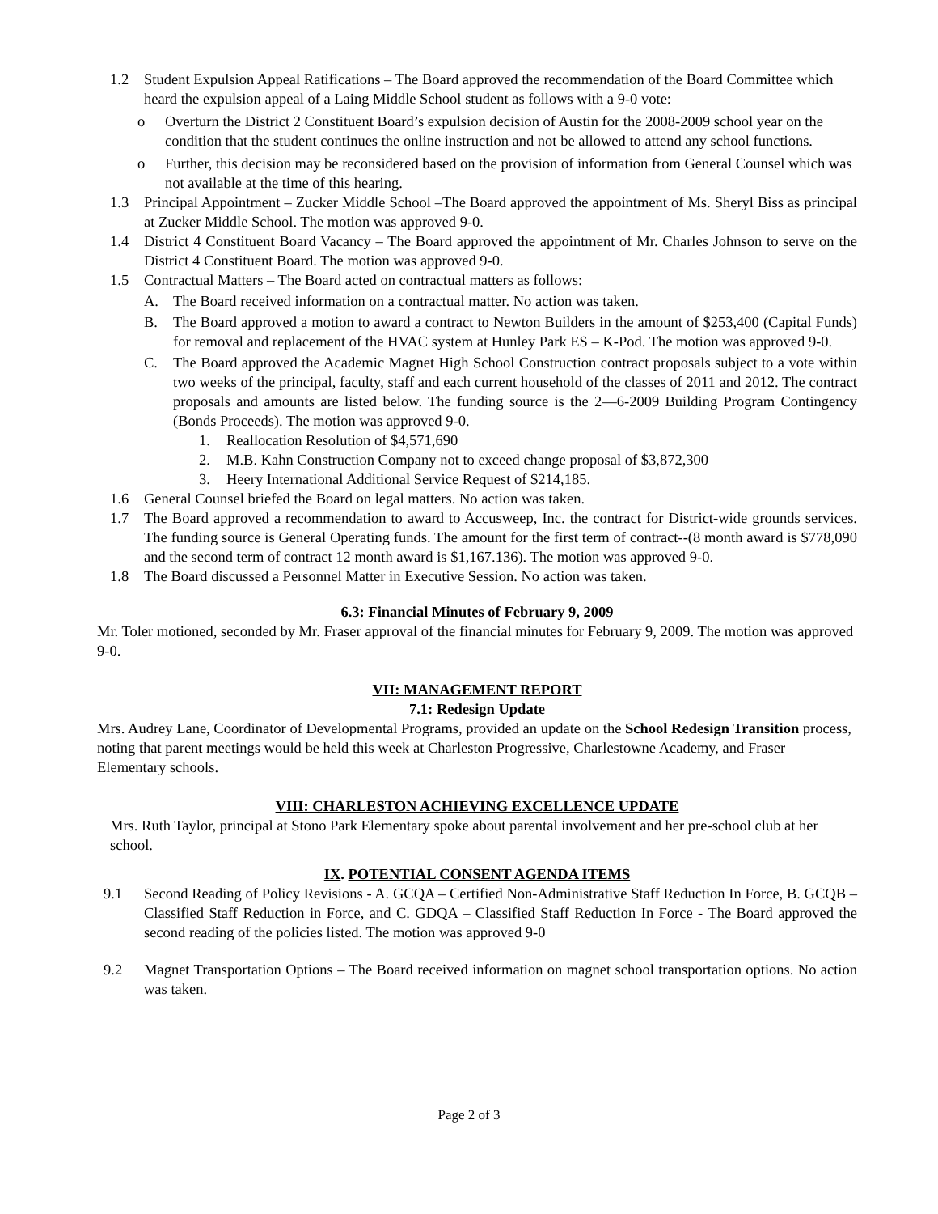1.2 Student Expulsion Appeal Ratifications – The Board approved the recommendation of the Board Committee which heard the expulsion appeal of a Laing Middle School student as follows with a 9-0 vote:
o Overturn the District 2 Constituent Board’s expulsion decision of Austin for the 2008-2009 school year on the condition that the student continues the online instruction and not be allowed to attend any school functions.
o Further, this decision may be reconsidered based on the provision of information from General Counsel which was not available at the time of this hearing.
1.3 Principal Appointment – Zucker Middle School –The Board approved the appointment of Ms. Sheryl Biss as principal at Zucker Middle School. The motion was approved 9-0.
1.4 District 4 Constituent Board Vacancy – The Board approved the appointment of Mr. Charles Johnson to serve on the District 4 Constituent Board. The motion was approved 9-0.
1.5 Contractual Matters – The Board acted on contractual matters as follows:
A. The Board received information on a contractual matter. No action was taken.
B. The Board approved a motion to award a contract to Newton Builders in the amount of $253,400 (Capital Funds) for removal and replacement of the HVAC system at Hunley Park ES – K-Pod. The motion was approved 9-0.
C. The Board approved the Academic Magnet High School Construction contract proposals subject to a vote within two weeks of the principal, faculty, staff and each current household of the classes of 2011 and 2012. The contract proposals and amounts are listed below. The funding source is the 2—6-2009 Building Program Contingency (Bonds Proceeds). The motion was approved 9-0.
1. Reallocation Resolution of $4,571,690
2. M.B. Kahn Construction Company not to exceed change proposal of $3,872,300
3. Heery International Additional Service Request of $214,185.
1.6 General Counsel briefed the Board on legal matters. No action was taken.
1.7 The Board approved a recommendation to award to Accusweep, Inc. the contract for District-wide grounds services. The funding source is General Operating funds. The amount for the first term of contract--(8 month award is $778,090 and the second term of contract 12 month award is $1,167.136). The motion was approved 9-0.
1.8 The Board discussed a Personnel Matter in Executive Session. No action was taken.
6.3: Financial Minutes of February 9, 2009
Mr. Toler motioned, seconded by Mr. Fraser approval of the financial minutes for February 9, 2009. The motion was approved 9-0.
VII: MANAGEMENT REPORT
7.1: Redesign Update
Mrs. Audrey Lane, Coordinator of Developmental Programs, provided an update on the School Redesign Transition process, noting that parent meetings would be held this week at Charleston Progressive, Charlestowne Academy, and Fraser Elementary schools.
VIII: CHARLESTON ACHIEVING EXCELLENCE UPDATE
Mrs. Ruth Taylor, principal at Stono Park Elementary spoke about parental involvement and her pre-school club at her school.
IX. POTENTIAL CONSENT AGENDA ITEMS
9.1 Second Reading of Policy Revisions - A. GCQA – Certified Non-Administrative Staff Reduction In Force, B. GCQB – Classified Staff Reduction in Force, and C. GDQA – Classified Staff Reduction In Force - The Board approved the second reading of the policies listed. The motion was approved 9-0
9.2 Magnet Transportation Options – The Board received information on magnet school transportation options. No action was taken.
Page 2 of 3